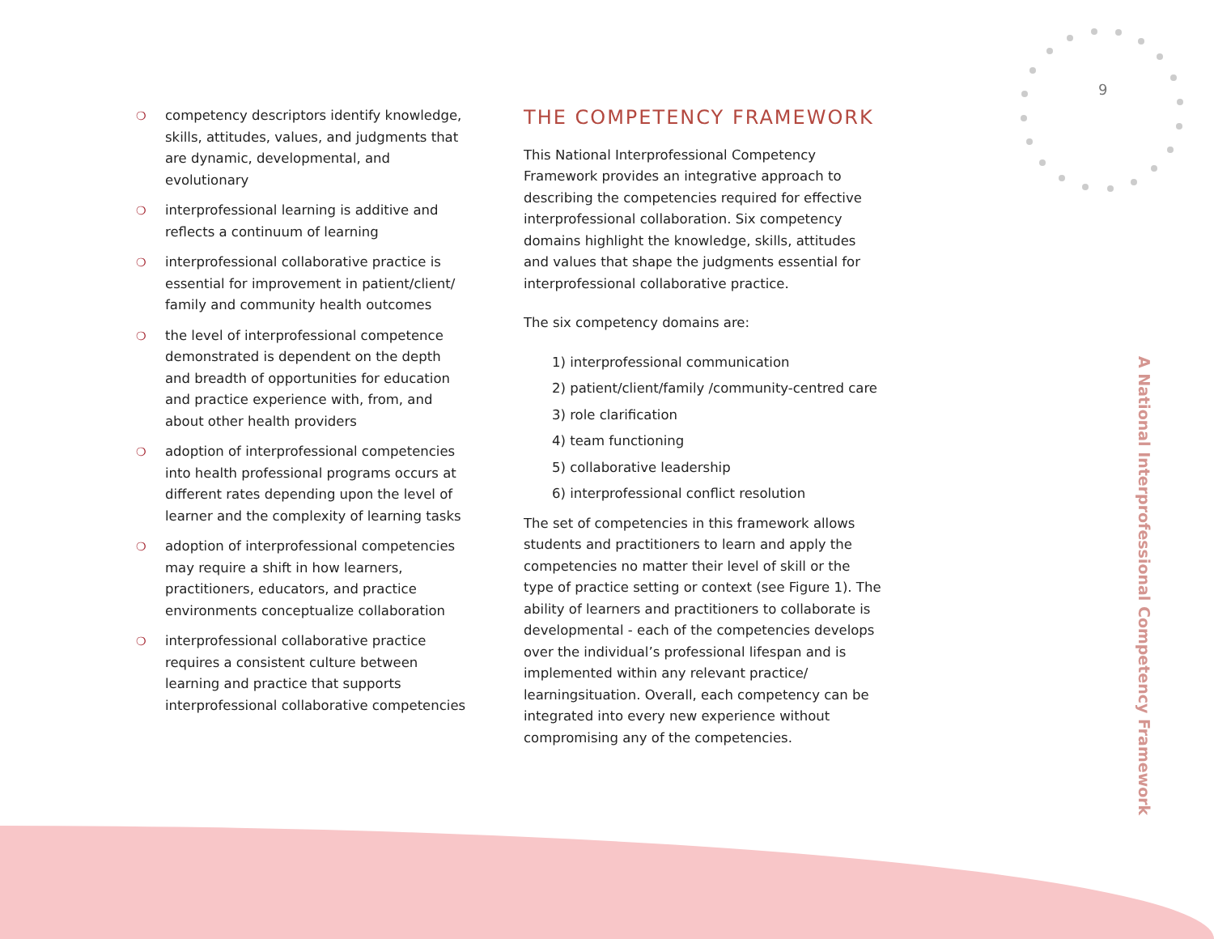9
❍ competency descriptors identify knowledge, skills, attitudes, values, and judgments that are dynamic, developmental, and evolutionary
❍ interprofessional learning is additive and reflects a continuum of learning
❍ interprofessional collaborative practice is essential for improvement in patient/client/ family and community health outcomes
❍ the level of interprofessional competence demonstrated is dependent on the depth and breadth of opportunities for education and practice experience with, from, and about other health providers
❍ adoption of interprofessional competencies into health professional programs occurs at different rates depending upon the level of learner and the complexity of learning tasks
❍ adoption of interprofessional competencies may require a shift in how learners, practitioners, educators, and practice environments conceptualize collaboration
❍ interprofessional collaborative practice requires a consistent culture between learning and practice that supports interprofessional collaborative competencies
THE COMPETENCY FRAMEWORK
This National Interprofessional Competency Framework provides an integrative approach to describing the competencies required for effective interprofessional collaboration. Six competency domains highlight the knowledge, skills, attitudes and values that shape the judgments essential for interprofessional collaborative practice.
The six competency domains are:
1) interprofessional communication
2) patient/client/family /community-centred care
3) role clarification
4) team functioning
5) collaborative leadership
6) interprofessional conflict resolution
The set of competencies in this framework allows students and practitioners to learn and apply the competencies no matter their level of skill or the type of practice setting or context (see Figure 1). The ability of learners and practitioners to collaborate is developmental - each of the competencies develops over the individual’s professional lifespan and is implemented within any relevant practice/ learningsituation. Overall, each competency can be integrated into every new experience without compromising any of the competencies.
A National Interprofessional Competency Framework